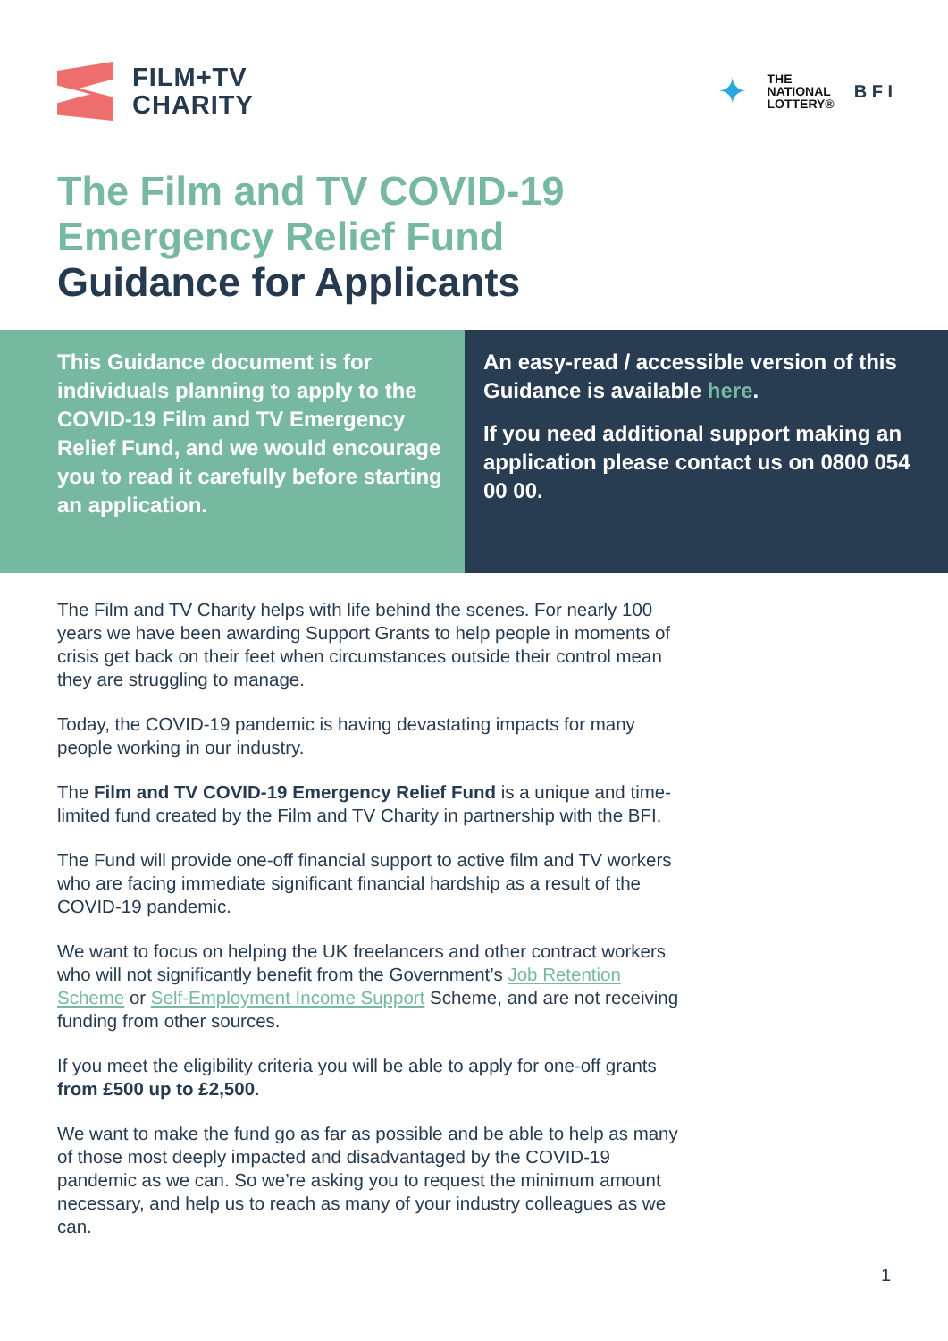FILM+TV
CHARITY
✦
THE
NATIONAL
LOTTERY®
B F I
The Film and TV COVID-19
Emergency Relief Fund
Guidance for Applicants
This Guidance document is for individuals planning to apply to the COVID-19 Film and TV Emergency Relief Fund, and we would encourage you to read it carefully before starting an application.
An easy-read / accessible version of this Guidance is available here.
If you need additional support making an application please contact us on 0800 054 00 00.
The Film and TV Charity helps with life behind the scenes. For nearly 100 years we have been awarding Support Grants to help people in moments of crisis get back on their feet when circumstances outside their control mean they are struggling to manage.
Today, the COVID-19 pandemic is having devastating impacts for many people working in our industry.
The Film and TV COVID-19 Emergency Relief Fund is a unique and time-limited fund created by the Film and TV Charity in partnership with the BFI.
The Fund will provide one-off financial support to active film and TV workers who are facing immediate significant financial hardship as a result of the COVID-19 pandemic.
We want to focus on helping the UK freelancers and other contract workers who will not significantly benefit from the Government’s Job Retention Scheme or Self-Employment Income Support Scheme, and are not receiving funding from other sources.
If you meet the eligibility criteria you will be able to apply for one-off grants from £500 up to £2,500.
We want to make the fund go as far as possible and be able to help as many of those most deeply impacted and disadvantaged by the COVID-19 pandemic as we can. So we’re asking you to request the minimum amount necessary, and help us to reach as many of your industry colleagues as we can.
1